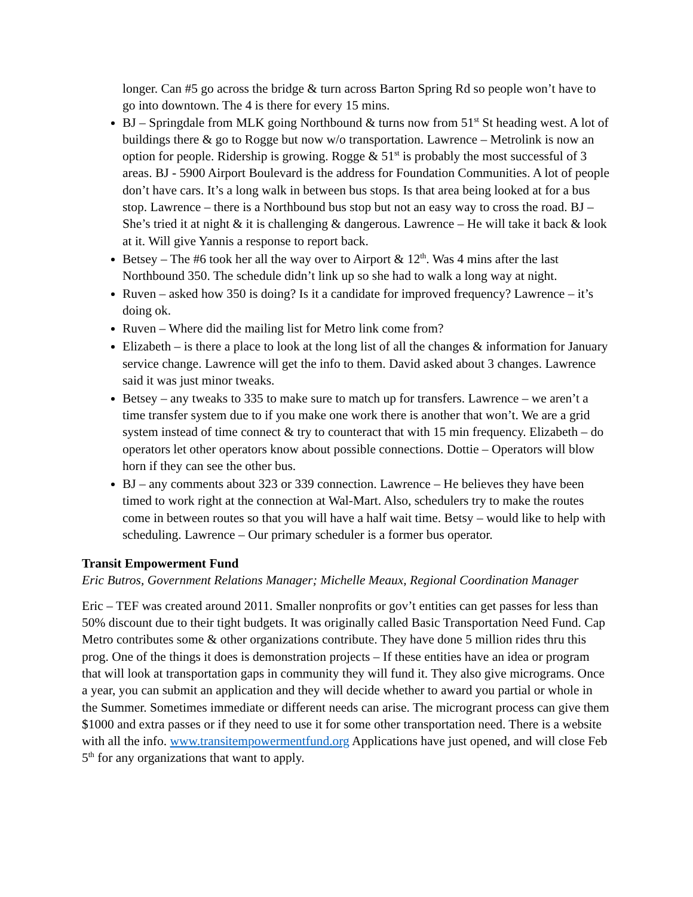longer. Can #5 go across the bridge & turn across Barton Spring Rd so people won’t have to go into downtown. The 4 is there for every 15 mins.
BJ – Springdale from MLK going Northbound & turns now from 51<sup>st</sup> St heading west. A lot of buildings there & go to Rogge but now w/o transportation. Lawrence – Metrolink is now an option for people. Ridership is growing. Rogge & 51<sup>st</sup> is probably the most successful of 3 areas. BJ - 5900 Airport Boulevard is the address for Foundation Communities. A lot of people don’t have cars. It’s a long walk in between bus stops. Is that area being looked at for a bus stop. Lawrence – there is a Northbound bus stop but not an easy way to cross the road. BJ – She’s tried it at night & it is challenging & dangerous. Lawrence – He will take it back & look at it. Will give Yannis a response to report back.
Betsey – The #6 took her all the way over to Airport & 12<sup>th</sup>. Was 4 mins after the last Northbound 350. The schedule didn’t link up so she had to walk a long way at night.
Ruven – asked how 350 is doing? Is it a candidate for improved frequency? Lawrence – it’s doing ok.
Ruven – Where did the mailing list for Metro link come from?
Elizabeth – is there a place to look at the long list of all the changes & information for January service change. Lawrence will get the info to them. David asked about 3 changes. Lawrence said it was just minor tweaks.
Betsey – any tweaks to 335 to make sure to match up for transfers. Lawrence – we aren’t a time transfer system due to if you make one work there is another that won’t. We are a grid system instead of time connect & try to counteract that with 15 min frequency. Elizabeth – do operators let other operators know about possible connections. Dottie – Operators will blow horn if they can see the other bus.
BJ – any comments about 323 or 339 connection. Lawrence – He believes they have been timed to work right at the connection at Wal-Mart. Also, schedulers try to make the routes come in between routes so that you will have a half wait time. Betsy – would like to help with scheduling. Lawrence – Our primary scheduler is a former bus operator.
Transit Empowerment Fund
Eric Butros, Government Relations Manager; Michelle Meaux, Regional Coordination Manager
Eric – TEF was created around 2011. Smaller nonprofits or gov’t entities can get passes for less than 50% discount due to their tight budgets. It was originally called Basic Transportation Need Fund. Cap Metro contributes some & other organizations contribute. They have done 5 million rides thru this prog. One of the things it does is demonstration projects – If these entities have an idea or program that will look at transportation gaps in community they will fund it. They also give micrograms. Once a year, you can submit an application and they will decide whether to award you partial or whole in the Summer. Sometimes immediate or different needs can arise. The microgrant process can give them $1000 and extra passes or if they need to use it for some other transportation need. There is a website with all the info. www.transitempowermentfund.org Applications have just opened, and will close Feb 5<sup>th</sup> for any organizations that want to apply.